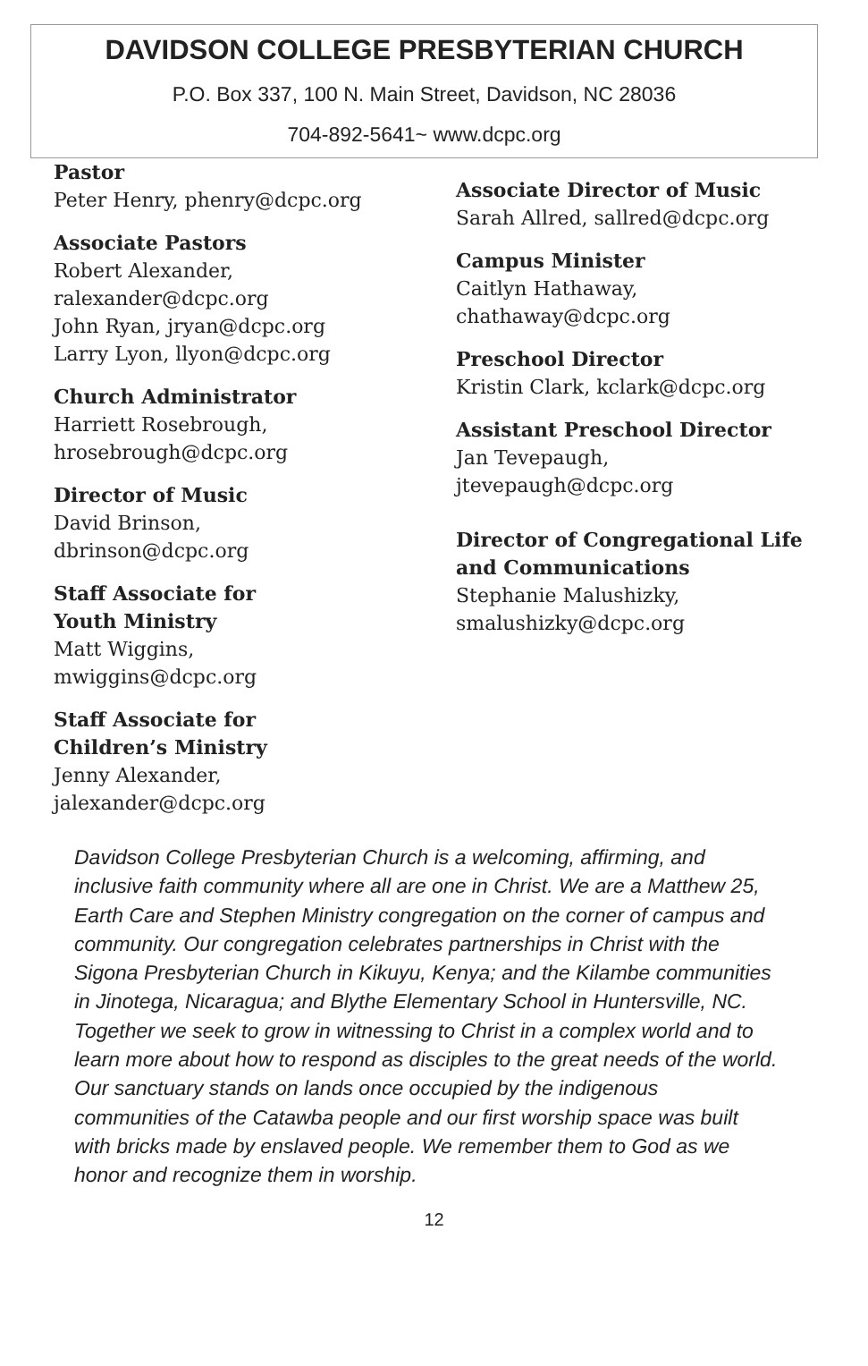DAVIDSON COLLEGE PRESBYTERIAN CHURCH
P.O. Box 337, 100 N. Main Street, Davidson, NC 28036
704-892-5641~ www.dcpc.org
Pastor
Peter Henry, phenry@dcpc.org
Associate Pastors
Robert Alexander,
ralexander@dcpc.org
John Ryan, jryan@dcpc.org
Larry Lyon, llyon@dcpc.org
Church Administrator
Harriett Rosebrough,
hrosebrough@dcpc.org
Director of Music
David Brinson,
dbrinson@dcpc.org
Staff Associate for
Youth Ministry
Matt Wiggins,
mwiggins@dcpc.org
Staff Associate for
Children’s Ministry
Jenny Alexander,
jalexander@dcpc.org
Associate Director of Music
Sarah Allred, sallred@dcpc.org
Campus Minister
Caitlyn Hathaway,
chathaway@dcpc.org
Preschool Director
Kristin Clark, kclark@dcpc.org
Assistant Preschool Director
Jan Tevepaugh,
jtevepaugh@dcpc.org
Director of Congregational Life and Communications
Stephanie Malushizky,
smalushizky@dcpc.org
Davidson College Presbyterian Church is a welcoming, affirming, and inclusive faith community where all are one in Christ. We are a Matthew 25, Earth Care and Stephen Ministry congregation on the corner of campus and community. Our congregation celebrates partnerships in Christ with the Sigona Presbyterian Church in Kikuyu, Kenya; and the Kilambe communities in Jinotega, Nicaragua; and Blythe Elementary School in Huntersville, NC. Together we seek to grow in witnessing to Christ in a complex world and to learn more about how to respond as disciples to the great needs of the world. Our sanctuary stands on lands once occupied by the indigenous communities of the Catawba people and our first worship space was built with bricks made by enslaved people. We remember them to God as we honor and recognize them in worship.
12